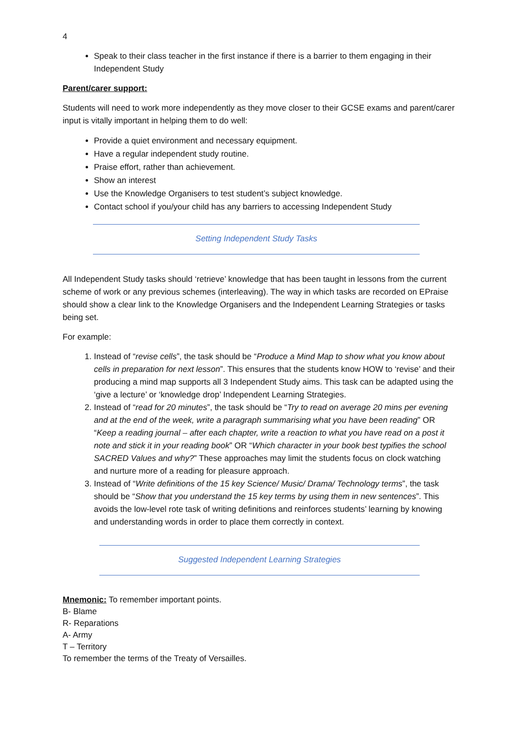4
Speak to their class teacher in the first instance if there is a barrier to them engaging in their Independent Study
Parent/carer support:
Students will need to work more independently as they move closer to their GCSE exams and parent/carer input is vitally important in helping them to do well:
Provide a quiet environment and necessary equipment.
Have a regular independent study routine.
Praise effort, rather than achievement.
Show an interest
Use the Knowledge Organisers to test student’s subject knowledge.
Contact school if you/your child has any barriers to accessing Independent Study
Setting Independent Study Tasks
All Independent Study tasks should ‘retrieve’ knowledge that has been taught in lessons from the current scheme of work or any previous schemes (interleaving). The way in which tasks are recorded on EPraise should show a clear link to the Knowledge Organisers and the Independent Learning Strategies or tasks being set.
For example:
1. Instead of “revise cells”, the task should be “Produce a Mind Map to show what you know about cells in preparation for next lesson”. This ensures that the students know HOW to ‘revise’ and their producing a mind map supports all 3 Independent Study aims. This task can be adapted using the ‘give a lecture’ or ‘knowledge drop’ Independent Learning Strategies.
2. Instead of “read for 20 minutes”, the task should be “Try to read on average 20 mins per evening and at the end of the week, write a paragraph summarising what you have been reading” OR “Keep a reading journal – after each chapter, write a reaction to what you have read on a post it note and stick it in your reading book” OR “Which character in your book best typifies the school SACRED Values and why?” These approaches may limit the students focus on clock watching and nurture more of a reading for pleasure approach.
3. Instead of “Write definitions of the 15 key Science/ Music/ Drama/ Technology terms”, the task should be “Show that you understand the 15 key terms by using them in new sentences”. This avoids the low-level rote task of writing definitions and reinforces students’ learning by knowing and understanding words in order to place them correctly in context.
Suggested Independent Learning Strategies
Mnemonic: To remember important points.
B- Blame
R- Reparations
A- Army
T – Territory
To remember the terms of the Treaty of Versailles.